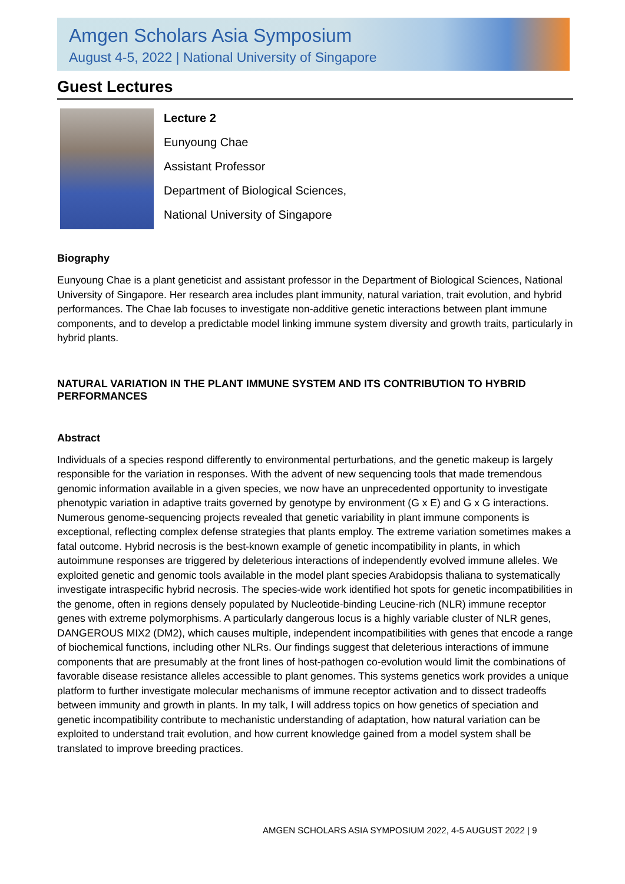Amgen Scholars Asia Symposium
August 4-5, 2022 | National University of Singapore
Guest Lectures
Lecture 2
Eunyoung Chae
Assistant Professor
Department of Biological Sciences,
National University of Singapore
Biography
Eunyoung Chae is a plant geneticist and assistant professor in the Department of Biological Sciences, National University of Singapore. Her research area includes plant immunity, natural variation, trait evolution, and hybrid performances. The Chae lab focuses to investigate non-additive genetic interactions between plant immune components, and to develop a predictable model linking immune system diversity and growth traits, particularly in hybrid plants.
NATURAL VARIATION IN THE PLANT IMMUNE SYSTEM AND ITS CONTRIBUTION TO HYBRID PERFORMANCES
Abstract
Individuals of a species respond differently to environmental perturbations, and the genetic makeup is largely responsible for the variation in responses. With the advent of new sequencing tools that made tremendous genomic information available in a given species, we now have an unprecedented opportunity to investigate phenotypic variation in adaptive traits governed by genotype by environment (G x E) and G x G interactions. Numerous genome-sequencing projects revealed that genetic variability in plant immune components is exceptional, reflecting complex defense strategies that plants employ. The extreme variation sometimes makes a fatal outcome. Hybrid necrosis is the best-known example of genetic incompatibility in plants, in which autoimmune responses are triggered by deleterious interactions of independently evolved immune alleles. We exploited genetic and genomic tools available in the model plant species Arabidopsis thaliana to systematically investigate intraspecific hybrid necrosis. The species-wide work identified hot spots for genetic incompatibilities in the genome, often in regions densely populated by Nucleotide-binding Leucine-rich (NLR) immune receptor genes with extreme polymorphisms. A particularly dangerous locus is a highly variable cluster of NLR genes, DANGEROUS MIX2 (DM2), which causes multiple, independent incompatibilities with genes that encode a range of biochemical functions, including other NLRs. Our findings suggest that deleterious interactions of immune components that are presumably at the front lines of host-pathogen co-evolution would limit the combinations of favorable disease resistance alleles accessible to plant genomes. This systems genetics work provides a unique platform to further investigate molecular mechanisms of immune receptor activation and to dissect tradeoffs between immunity and growth in plants. In my talk, I will address topics on how genetics of speciation and genetic incompatibility contribute to mechanistic understanding of adaptation, how natural variation can be exploited to understand trait evolution, and how current knowledge gained from a model system shall be translated to improve breeding practices.
AMGEN SCHOLARS ASIA SYMPOSIUM 2022, 4-5 AUGUST 2022 | 9